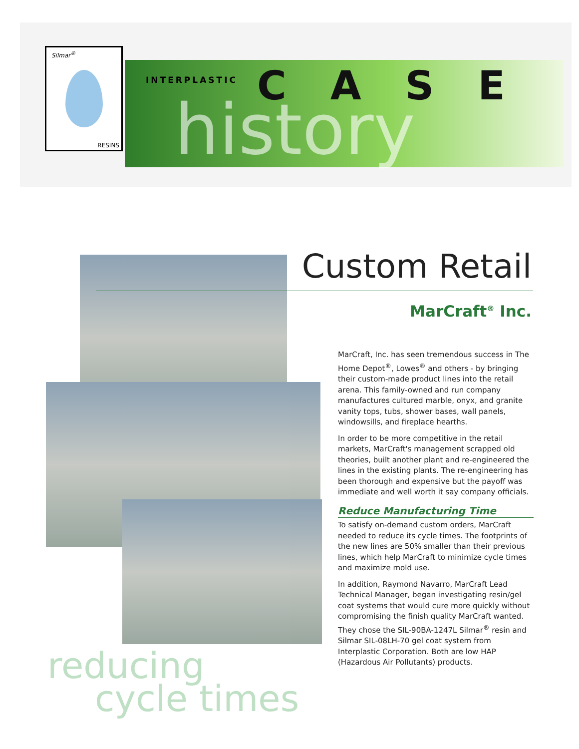Silmar<sup>®</sup>
RESINS
INTERPLASTIC CASE
history
Custom Retail
MarCraft<sup>®</sup> Inc.
MarCraft, Inc. has seen tremendous success in The Home Depot<sup>®</sup>, Lowes<sup>®</sup> and others - by bringing their custom-made product lines into the retail arena. This family-owned and run company manufactures cultured marble, onyx, and granite vanity tops, tubs, shower bases, wall panels, windowsills, and fireplace hearths.
In order to be more competitive in the retail markets, MarCraft's management scrapped old theories, built another plant and re-engineered the lines in the existing plants. The re-engineering has been thorough and expensive but the payoff was immediate and well worth it say company officials.
Reduce Manufacturing Time
To satisfy on-demand custom orders, MarCraft needed to reduce its cycle times. The footprints of the new lines are 50% smaller than their previous lines, which help MarCraft to minimize cycle times and maximize mold use.
In addition, Raymond Navarro, MarCraft Lead Technical Manager, began investigating resin/gel coat systems that would cure more quickly without compromising the finish quality MarCraft wanted. They chose the SIL-90BA-1247L Silmar<sup>®</sup> resin and Silmar SIL-08LH-70 gel coat system from Interplastic Corporation. Both are low HAP (Hazardous Air Pollutants) products.
reducing
cycle times